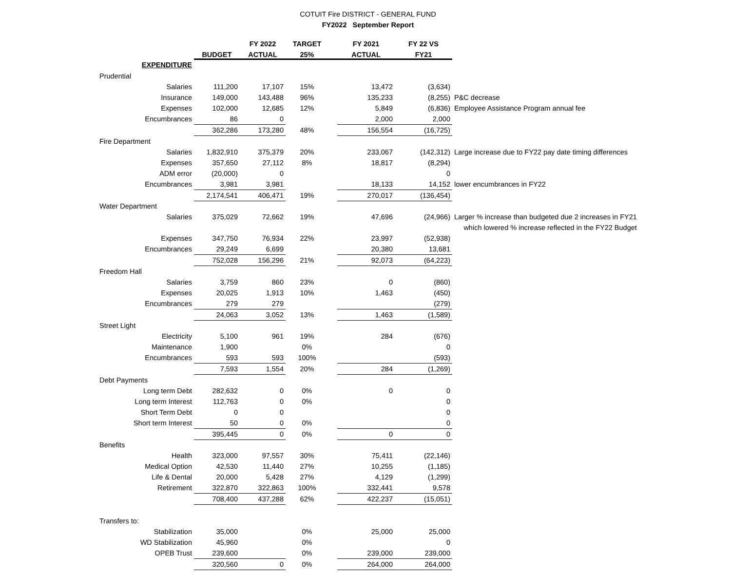COTUIT Fire DISTRICT - GENERAL FUND
FY2022 September Report
| | | FY 2022 | TARGET | | FY 2021 | FY 22 VS | |
| --- | --- | --- | --- | --- | --- | --- | --- |
| | BUDGET | ACTUAL | 25% | | ACTUAL | FY21 | |
| EXPENDITURE | | | | | | | |
| Prudential | | | | | | | |
| Salaries | 111,200 | 17,107 | 15% | | 13,472 | (3,634) | |
| Insurance | 149,000 | 143,488 | 96% | | 135,233 | (8,255) | P&C decrease |
| Expenses | 102,000 | 12,685 | 12% | | 5,849 | (6,836) | Employee Assistance Program annual fee |
| Encumbrances | 86 | 0 | | | 2,000 | 2,000 | |
| | 362,286 | 173,280 | 48% | | 156,554 | (16,725) | |
| Fire Department | | | | | | | |
| Salaries | 1,832,910 | 375,379 | 20% | | 233,067 | (142,312) | Large increase due to FY22 pay date timing differences |
| Expenses | 357,650 | 27,112 | 8% | | 18,817 | (8,294) | |
| ADM error | (20,000) | 0 | | | | 0 | |
| Encumbrances | 3,981 | 3,981 | | | 18,133 | 14,152 | lower encumbrances in FY22 |
| | 2,174,541 | 406,471 | 19% | | 270,017 | (136,454) | |
| Water Department | | | | | | | |
| Salaries | 375,029 | 72,662 | 19% | | 47,696 | (24,966) | Larger % increase than budgeted due 2 increases in FY21 |
| | | | | | | | which lowered % increase reflected in the FY22 Budget |
| Expenses | 347,750 | 76,934 | 22% | | 23,997 | (52,938) | |
| Encumbrances | 29,249 | 6,699 | | | 20,380 | 13,681 | |
| | 752,028 | 156,296 | 21% | | 92,073 | (64,223) | |
| Freedom Hall | | | | | | | |
| Salaries | 3,759 | 860 | 23% | | 0 | (860) | |
| Expenses | 20,025 | 1,913 | 10% | | 1,463 | (450) | |
| Encumbrances | 279 | 279 | | | | (279) | |
| | 24,063 | 3,052 | 13% | | 1,463 | (1,589) | |
| Street Light | | | | | | | |
| Electricity | 5,100 | 961 | 19% | | 284 | (676) | |
| Maintenance | 1,900 | | 0% | | | 0 | |
| Encumbrances | 593 | 593 | 100% | | | (593) | |
| | 7,593 | 1,554 | 20% | | 284 | (1,269) | |
| Debt Payments | | | | | | | |
| Long term Debt | 282,632 | 0 | 0% | | 0 | 0 | |
| Long term Interest | 112,763 | 0 | 0% | | | 0 | |
| Short Term Debt | 0 | 0 | | | | 0 | |
| Short term Interest | 50 | 0 | 0% | | | 0 | |
| | 395,445 | 0 | 0% | | 0 | 0 | |
| Benefits | | | | | | | |
| Health | 323,000 | 97,557 | 30% | | 75,411 | (22,146) | |
| Medical Option | 42,530 | 11,440 | 27% | | 10,255 | (1,185) | |
| Life & Dental | 20,000 | 5,428 | 27% | | 4,129 | (1,299) | |
| Retirement | 322,870 | 322,863 | 100% | | 332,441 | 9,578 | |
| | 708,400 | 437,288 | 62% | | 422,237 | (15,051) | |
| Transfers to: | | | | | | | |
| Stabilization | 35,000 | | 0% | | 25,000 | 25,000 | |
| WD Stabilization | 45,960 | | 0% | | | 0 | |
| OPEB Trust | 239,600 | | 0% | | 239,000 | 239,000 | |
| | 320,560 | 0 | 0% | | 264,000 | 264,000 | |